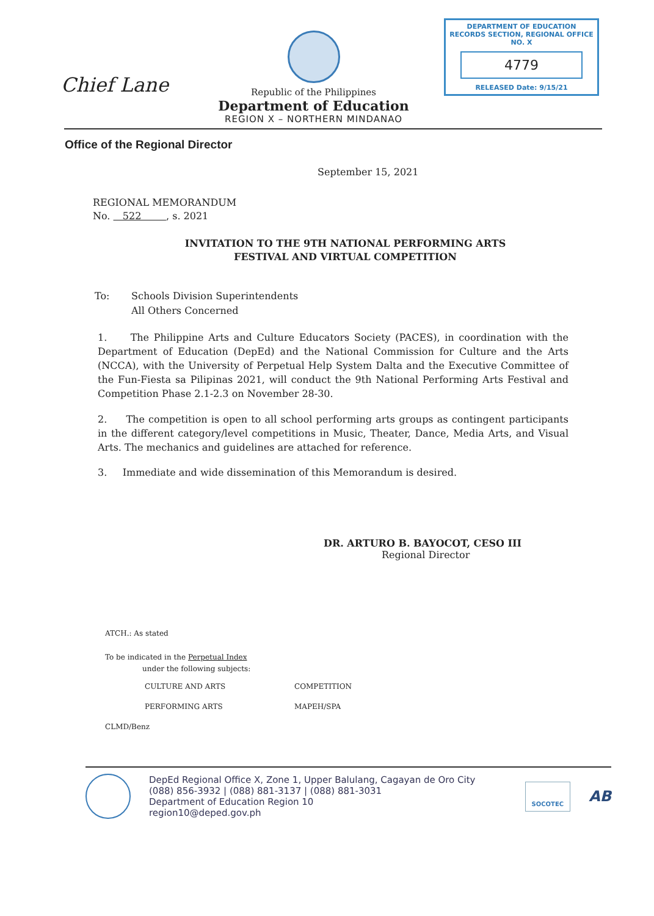Chief Lane
Republic of the Philippines
Department of Education
REGION X – NORTHERN MINDANAO
DEPARTMENT OF EDUCATION
RECORDS SECTION, REGIONAL OFFICE NO. X
4779
RELEASED Date: 9/15/21
Office of the Regional Director
September 15, 2021
REGIONAL MEMORANDUM
No. 522 , s. 2021
INVITATION TO THE 9TH NATIONAL PERFORMING ARTS
FESTIVAL AND VIRTUAL COMPETITION
To: Schools Division Superintendents
All Others Concerned
1. The Philippine Arts and Culture Educators Society (PACES), in coordination with the Department of Education (DepEd) and the National Commission for Culture and the Arts (NCCA), with the University of Perpetual Help System Dalta and the Executive Committee of the Fun-Fiesta sa Pilipinas 2021, will conduct the 9th National Performing Arts Festival and Competition Phase 2.1-2.3 on November 28-30.
2. The competition is open to all school performing arts groups as contingent participants in the different category/level competitions in Music, Theater, Dance, Media Arts, and Visual Arts. The mechanics and guidelines are attached for reference.
3. Immediate and wide dissemination of this Memorandum is desired.
DR. ARTURO B. BAYOCOT, CESO III
Regional Director
ATCH.: As stated
To be indicated in the Perpetual Index
under the following subjects:
CULTURE AND ARTS
COMPETITION
PERFORMING ARTS
MAPEH/SPA
CLMD/Benz
DepEd Regional Office X, Zone 1, Upper Balulang, Cagayan de Oro City
(088) 856-3932 | (088) 881-3137 | (088) 881-3031
Department of Education Region 10
region10@deped.gov.ph
SOCOTEC
AB